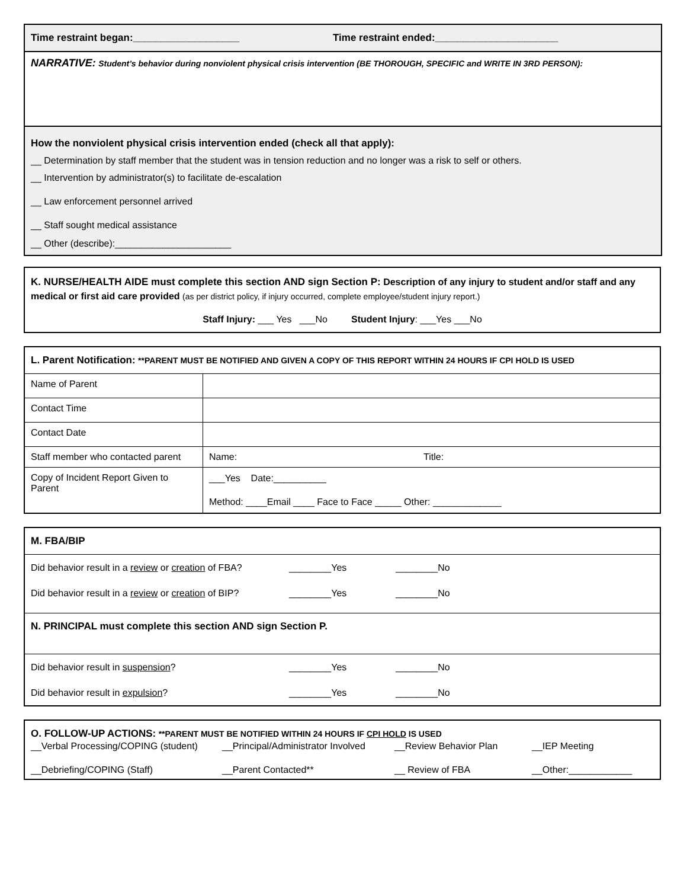| Time restraint began:___________________ Time restraint ended:______________________ |
| NARRATIVE: Student’s behavior during nonviolent physical crisis intervention (BE THOROUGH, SPECIFIC and WRITE IN 3RD PERSON): |
| How the nonviolent physical crisis intervention ended (check all that apply): __ Determination by staff member that the student was in tension reduction and no longer was a risk to self or others. __ Intervention by administrator(s) to facilitate de-escalation __ Law enforcement personnel arrived __ Staff sought medical assistance __ Other (describe):______________________ |
K. NURSE/HEALTH AIDE must complete this section AND sign Section P: Description of any injury to student and/or staff and any medical or first aid care provided (as per district policy, if injury occurred, complete employee/student injury report.)
Staff Injury: ___ Yes ___No Student Injury: ___Yes ___No
| L. Parent Notification: **PARENT MUST BE NOTIFIED AND GIVEN A COPY OF THIS REPORT WITHIN 24 HOURS IF CPI HOLD IS USED | |
| Name of Parent | |
| Contact Time | |
| Contact Date | |
| Staff member who contacted parent | Name: Title: |
| Copy of Incident Report Given to Parent | ___Yes Date:__________ Method: ____Email ____ Face to Face _____ Other: _____________ |
| M. FBA/BIP |
| Did behavior result in a review or creation of FBA? ________Yes ________No Did behavior result in a review or creation of BIP? ________Yes ________No |
| N. PRINCIPAL must complete this section AND sign Section P. |
| Did behavior result in suspension ? ________Yes ________No Did behavior result in expulsion ? ________Yes ________No |
O. FOLLOW-UP ACTIONS: **PARENT MUST BE NOTIFIED WITHIN 24 HOURS IF CPI HOLD IS USED
__Verbal Processing/COPING (student) __Principal/Administrator Involved __Review Behavior Plan __IEP Meeting
__Debriefing/COPING (Staff) __Parent Contacted** __ Review of FBA __Other:____________